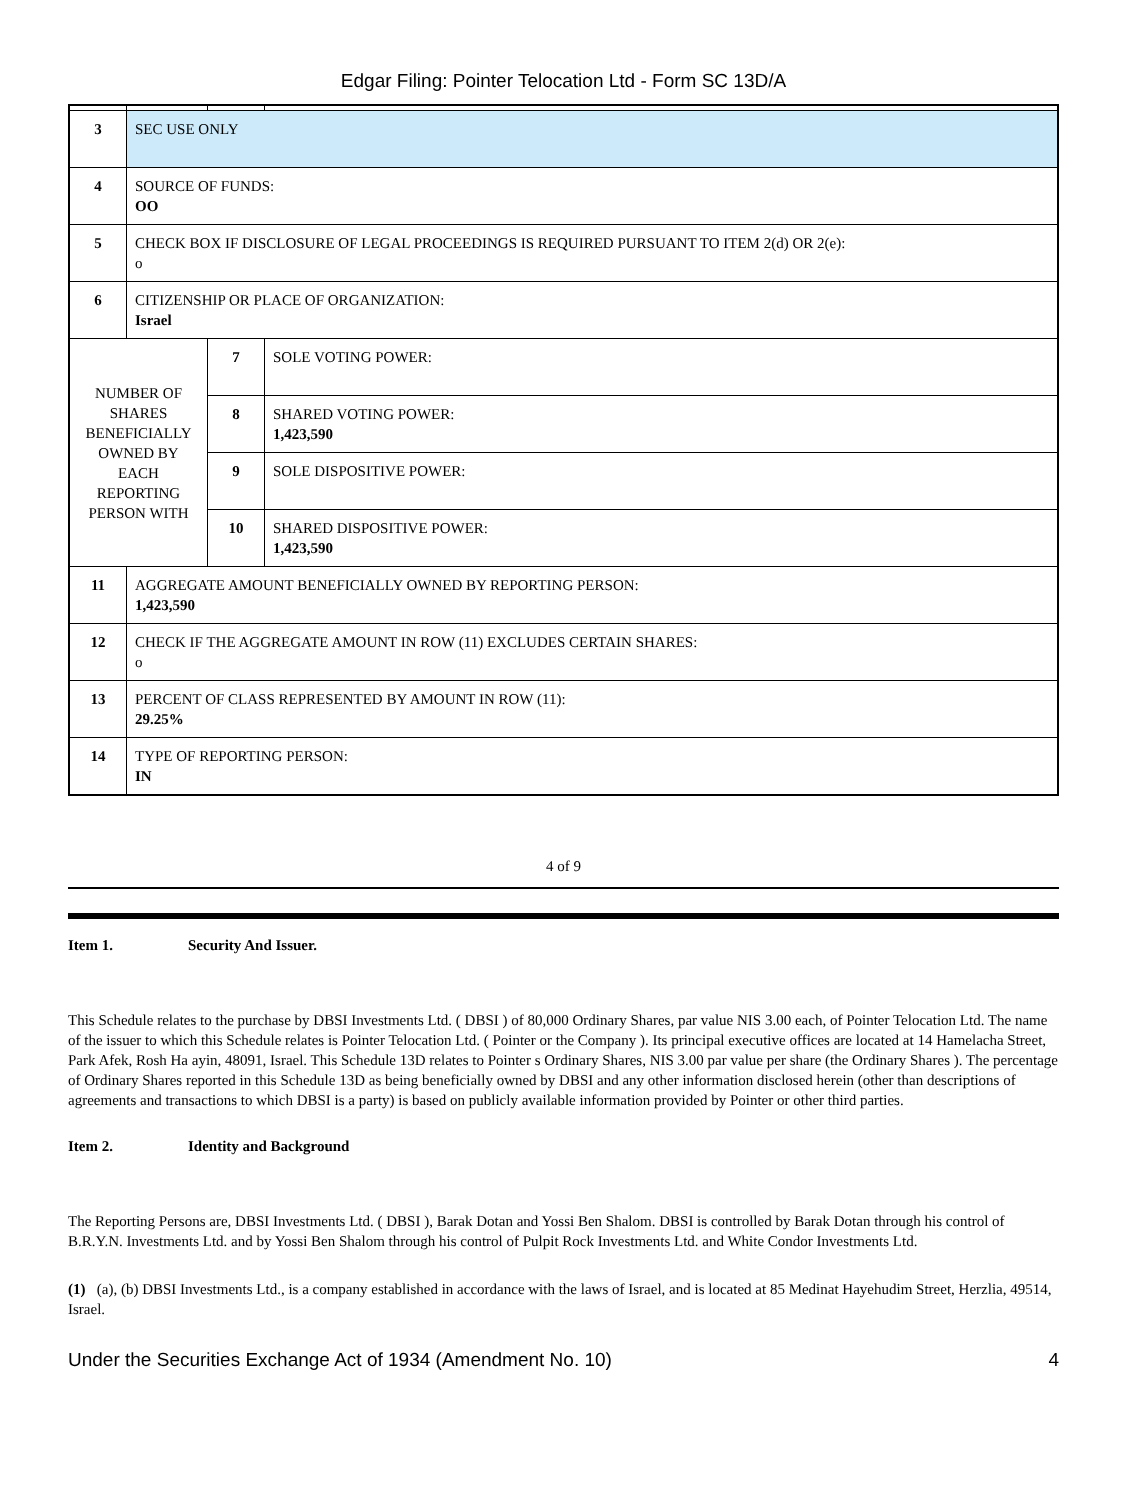Edgar Filing: Pointer Telocation Ltd - Form SC 13D/A
| 3 | SEC USE ONLY | | |
| 4 | SOURCE OF FUNDS: OO | | |
| 5 | CHECK BOX IF DISCLOSURE OF LEGAL PROCEEDINGS IS REQUIRED PURSUANT TO ITEM 2(d) OR 2(e): o | | |
| 6 | CITIZENSHIP OR PLACE OF ORGANIZATION: Israel | | |
| NUMBER OF SHARES BENEFICIALLY OWNED BY EACH REPORTING PERSON WITH | | 7 | SOLE VOTING POWER: |
| | | 8 | SHARED VOTING POWER: 1,423,590 |
| | | 9 | SOLE DISPOSITIVE POWER: |
| | | 10 | SHARED DISPOSITIVE POWER: 1,423,590 |
| 11 | AGGREGATE AMOUNT BENEFICIALLY OWNED BY REPORTING PERSON: 1,423,590 | | |
| 12 | CHECK IF THE AGGREGATE AMOUNT IN ROW (11) EXCLUDES CERTAIN SHARES: o | | |
| 13 | PERCENT OF CLASS REPRESENTED BY AMOUNT IN ROW (11): 29.25% | | |
| 14 | TYPE OF REPORTING PERSON: IN | | |
4 of 9
Item 1. Security And Issuer.
This Schedule relates to the purchase by DBSI Investments Ltd. ( DBSI ) of 80,000 Ordinary Shares, par value NIS 3.00 each, of Pointer Telocation Ltd. The name of the issuer to which this Schedule relates is Pointer Telocation Ltd. ( Pointer or the Company ). Its principal executive offices are located at 14 Hamelacha Street, Park Afek, Rosh Ha ayin, 48091, Israel. This Schedule 13D relates to Pointer s Ordinary Shares, NIS 3.00 par value per share (the Ordinary Shares ). The percentage of Ordinary Shares reported in this Schedule 13D as being beneficially owned by DBSI and any other information disclosed herein (other than descriptions of agreements and transactions to which DBSI is a party) is based on publicly available information provided by Pointer or other third parties.
Item 2. Identity and Background
The Reporting Persons are, DBSI Investments Ltd. ( DBSI ), Barak Dotan and Yossi Ben Shalom. DBSI is controlled by Barak Dotan through his control of B.R.Y.N. Investments Ltd. and by Yossi Ben Shalom through his control of Pulpit Rock Investments Ltd. and White Condor Investments Ltd.
(1) (a), (b) DBSI Investments Ltd., is a company established in accordance with the laws of Israel, and is located at 85 Medinat Hayehudim Street, Herzlia, 49514, Israel.
Under the Securities Exchange Act of 1934 (Amendment No. 10) 4